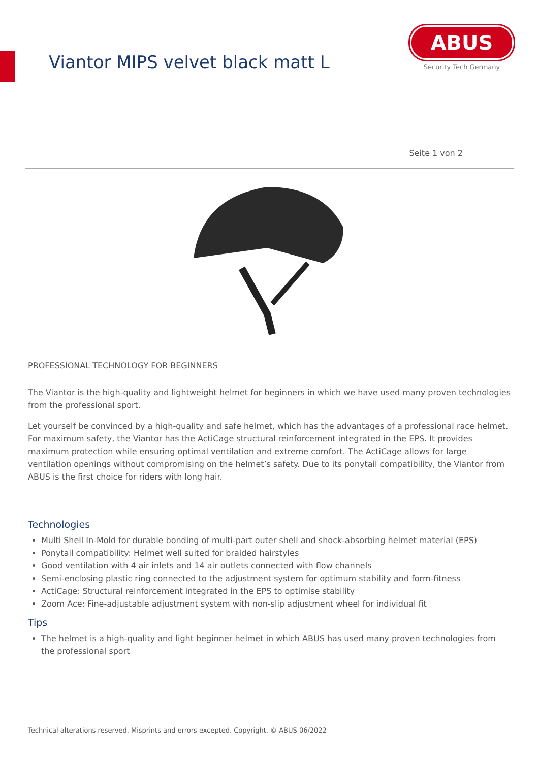Viantor MIPS velvet black matt L
ABUS
Security Tech Germany
Seite 1 von 2
PROFESSIONAL TECHNOLOGY FOR BEGINNERS
The Viantor is the high-quality and lightweight helmet for beginners in which we have used many proven technologies from the professional sport.
Let yourself be convinced by a high-quality and safe helmet, which has the advantages of a professional race helmet. For maximum safety, the Viantor has the ActiCage structural reinforcement integrated in the EPS. It provides maximum protection while ensuring optimal ventilation and extreme comfort. The ActiCage allows for large ventilation openings without compromising on the helmet’s safety. Due to its ponytail compatibility, the Viantor from ABUS is the first choice for riders with long hair.
Technologies
Multi Shell In-Mold for durable bonding of multi-part outer shell and shock-absorbing helmet material (EPS)
Ponytail compatibility: Helmet well suited for braided hairstyles
Good ventilation with 4 air inlets and 14 air outlets connected with flow channels
Semi-enclosing plastic ring connected to the adjustment system for optimum stability and form-fitness
ActiCage: Structural reinforcement integrated in the EPS to optimise stability
Zoom Ace: Fine-adjustable adjustment system with non-slip adjustment wheel for individual fit
Tips
The helmet is a high-quality and light beginner helmet in which ABUS has used many proven technologies from the professional sport
Technical alterations reserved. Misprints and errors excepted. Copyright. © ABUS 06/2022